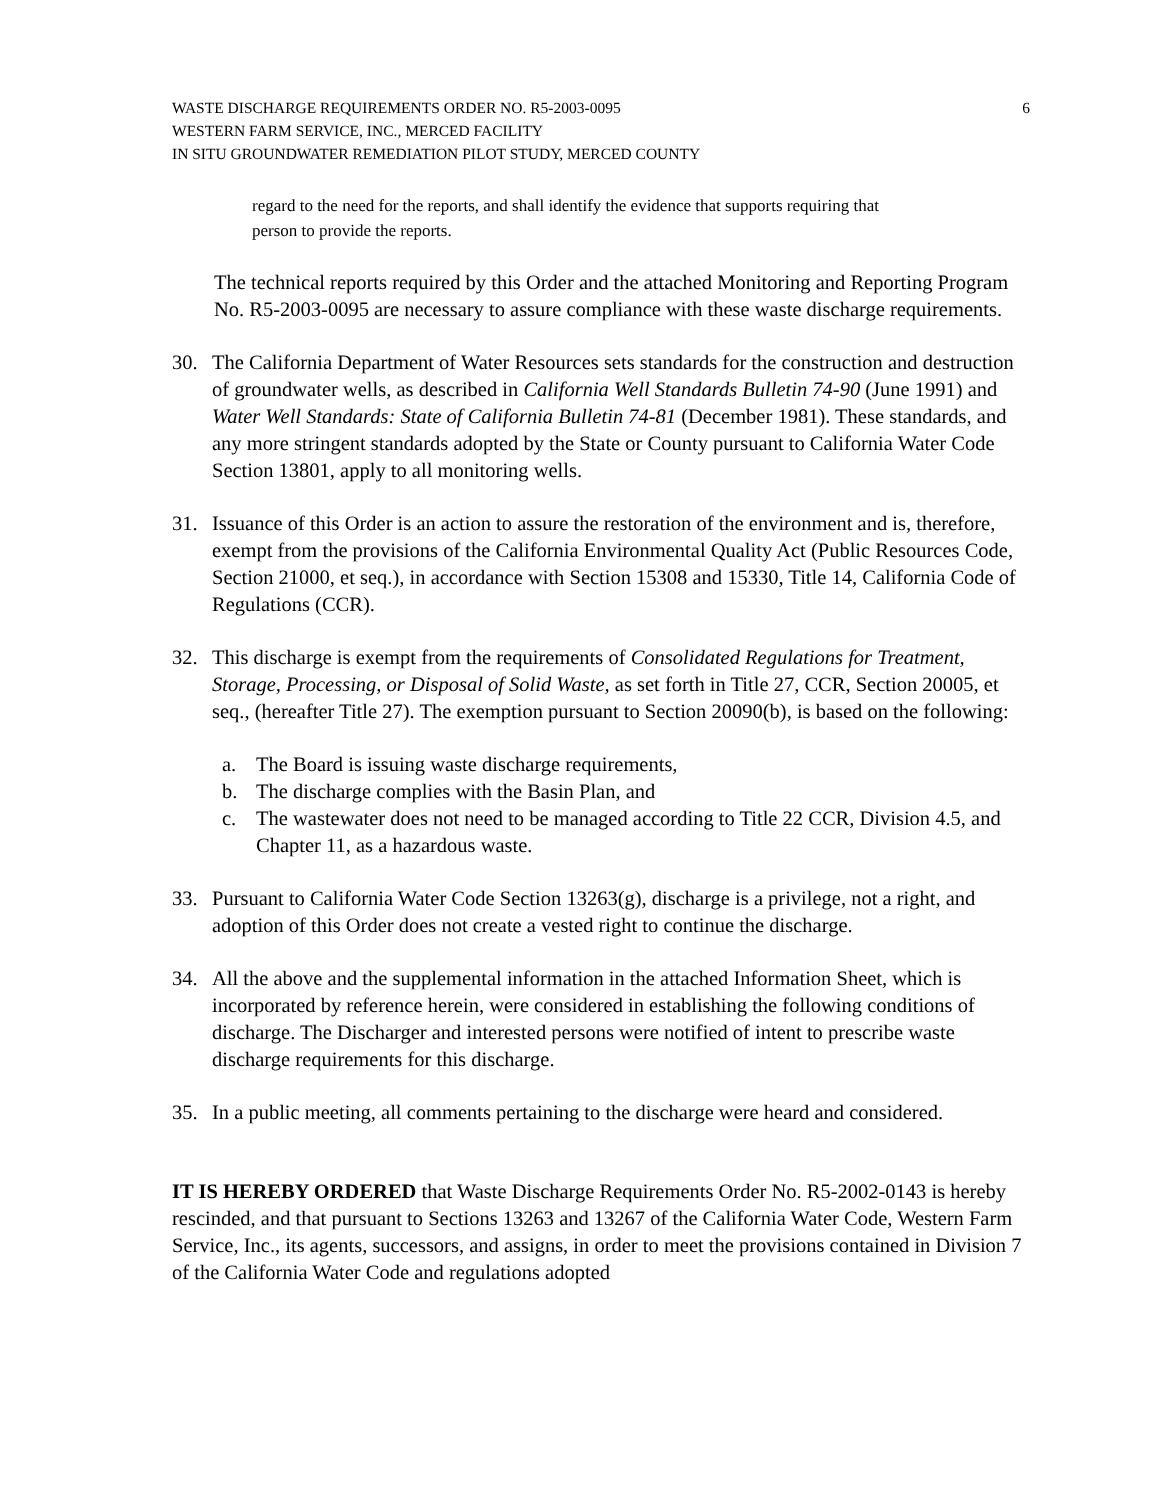WASTE DISCHARGE REQUIREMENTS ORDER NO. R5-2003-0095
WESTERN FARM SERVICE, INC., MERCED FACILITY
IN SITU GROUNDWATER REMEDIATION PILOT STUDY, MERCED COUNTY
6
regard to the need for the reports, and shall identify the evidence that supports requiring that person to provide the reports.
The technical reports required by this Order and the attached Monitoring and Reporting Program No. R5-2003-0095 are necessary to assure compliance with these waste discharge requirements.
30. The California Department of Water Resources sets standards for the construction and destruction of groundwater wells, as described in California Well Standards Bulletin 74-90 (June 1991) and Water Well Standards: State of California Bulletin 74-81 (December 1981). These standards, and any more stringent standards adopted by the State or County pursuant to California Water Code Section 13801, apply to all monitoring wells.
31. Issuance of this Order is an action to assure the restoration of the environment and is, therefore, exempt from the provisions of the California Environmental Quality Act (Public Resources Code, Section 21000, et seq.), in accordance with Section 15308 and 15330, Title 14, California Code of Regulations (CCR).
32. This discharge is exempt from the requirements of Consolidated Regulations for Treatment, Storage, Processing, or Disposal of Solid Waste, as set forth in Title 27, CCR, Section 20005, et seq., (hereafter Title 27). The exemption pursuant to Section 20090(b), is based on the following:
a. The Board is issuing waste discharge requirements,
b. The discharge complies with the Basin Plan, and
c. The wastewater does not need to be managed according to Title 22 CCR, Division 4.5, and Chapter 11, as a hazardous waste.
33. Pursuant to California Water Code Section 13263(g), discharge is a privilege, not a right, and adoption of this Order does not create a vested right to continue the discharge.
34. All the above and the supplemental information in the attached Information Sheet, which is incorporated by reference herein, were considered in establishing the following conditions of discharge. The Discharger and interested persons were notified of intent to prescribe waste discharge requirements for this discharge.
35. In a public meeting, all comments pertaining to the discharge were heard and considered.
IT IS HEREBY ORDERED that Waste Discharge Requirements Order No. R5-2002-0143 is hereby rescinded, and that pursuant to Sections 13263 and 13267 of the California Water Code, Western Farm Service, Inc., its agents, successors, and assigns, in order to meet the provisions contained in Division 7 of the California Water Code and regulations adopted